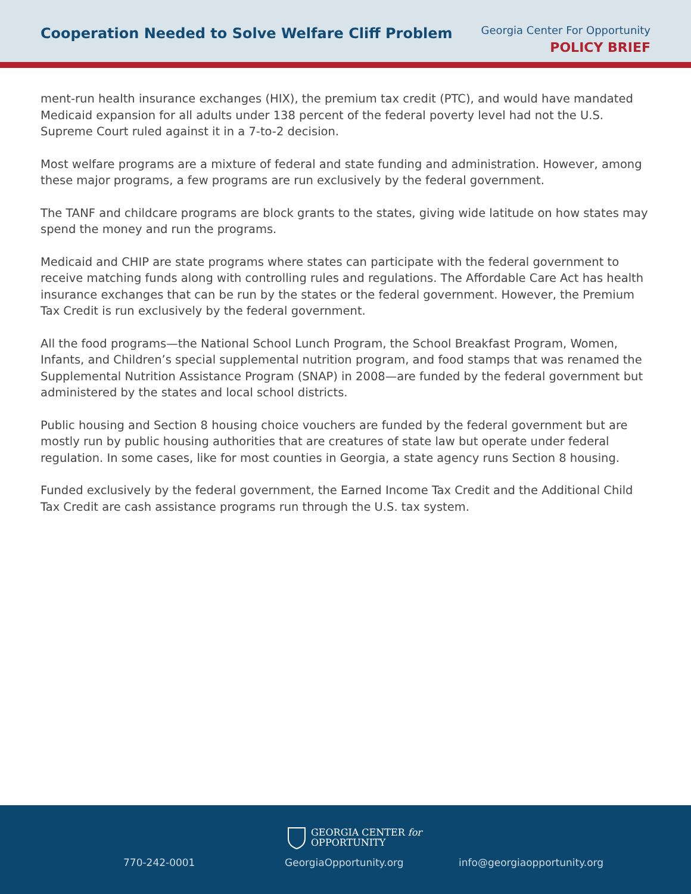Cooperation Needed to Solve Welfare Cliff Problem
Georgia Center For Opportunity
POLICY BRIEF
ment-run health insurance exchanges (HIX), the premium tax credit (PTC), and would have mandat­ed Medicaid expansion for all adults under 138 percent of the federal poverty level had not the U.S. Supreme Court ruled against it in a 7-to-2 decision.
Most welfare programs are a mixture of federal and state funding and administration. However, among these major programs, a few programs are run exclusively by the federal government.
The TANF and childcare programs are block grants to the states, giving wide latitude on how states may spend the money and run the programs.
Medicaid and CHIP are state programs where states can participate with the federal government to receive matching funds along with controlling rules and regulations. The Affordable Care Act has health insurance exchanges that can be run by the states or the federal government. However, the Premium Tax Credit is run exclusively by the federal government.
All the food programs—the National School Lunch Program, the School Breakfast Program, Women, Infants, and Children’s special supplemental nutrition program, and food stamps that was renamed the Supplemental Nutrition Assistance Program (SNAP) in 2008—are funded by the federal govern­ment but administered by the states and local school districts.
Public housing and Section 8 housing choice vouchers are funded by the federal government but are mostly run by public housing authorities that are creatures of state law but operate under feder­al regulation. In some cases, like for most counties in Georgia, a state agency runs Section 8 housing.
Funded exclusively by the federal government, the Earned Income Tax Credit and the Additional Child Tax Credit are cash assistance programs run through the U.S. tax system.
GEORGIA CENTER for
OPPORTUNITY
770-242-0001 GeorgiaOpportunity.org info@georgiaopportunity.org